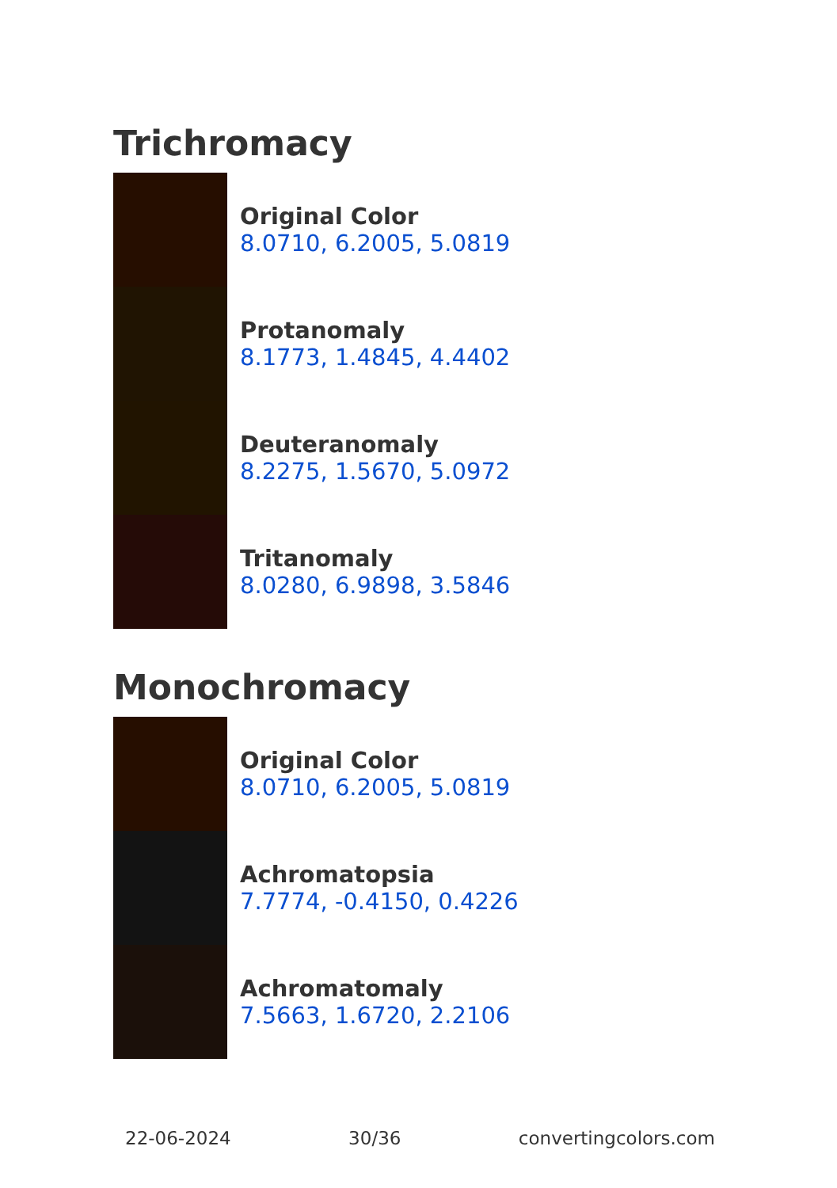Trichromacy
Original Color
8.0710, 6.2005, 5.0819
Protanomaly
8.1773, 1.4845, 4.4402
Deuteranomaly
8.2275, 1.5670, 5.0972
Tritanomaly
8.0280, 6.9898, 3.5846
Monochromacy
Original Color
8.0710, 6.2005, 5.0819
Achromatopsia
7.7774, -0.4150, 0.4226
Achromatomaly
7.5663, 1.6720, 2.2106
22-06-2024 30/36 convertingcolors.com